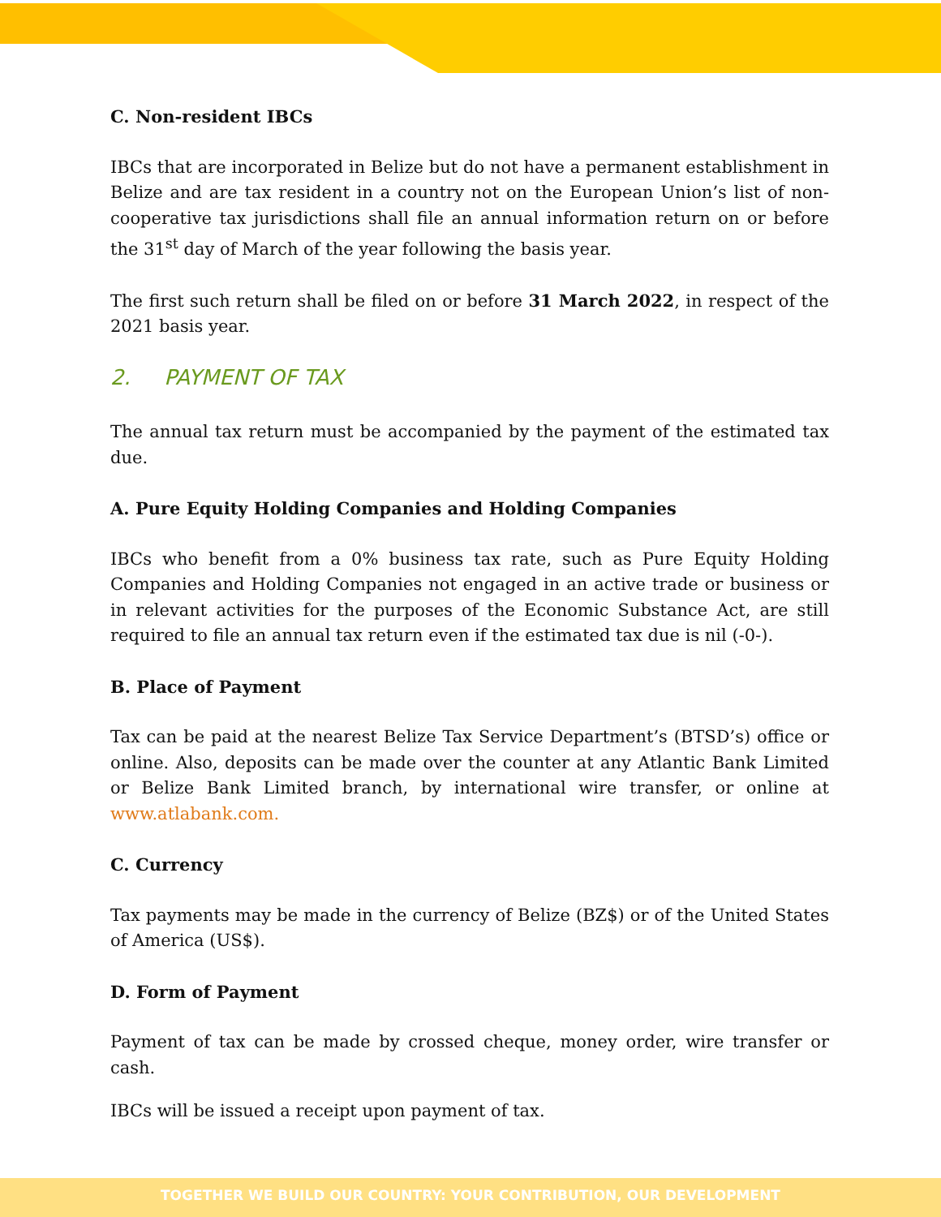C. Non-resident IBCs
IBCs that are incorporated in Belize but do not have a permanent establishment in Belize and are tax resident in a country not on the European Union’s list of non-cooperative tax jurisdictions shall file an annual information return on or before the 31<sup>st</sup> day of March of the year following the basis year.
The first such return shall be filed on or before 31 March 2022, in respect of the 2021 basis year.
2. PAYMENT OF TAX
The annual tax return must be accompanied by the payment of the estimated tax due.
A. Pure Equity Holding Companies and Holding Companies
IBCs who benefit from a 0% business tax rate, such as Pure Equity Holding Companies and Holding Companies not engaged in an active trade or business or in relevant activities for the purposes of the Economic Substance Act, are still required to file an annual tax return even if the estimated tax due is nil (-0-).
B. Place of Payment
Tax can be paid at the nearest Belize Tax Service Department’s (BTSD’s) office or online. Also, deposits can be made over the counter at any Atlantic Bank Limited or Belize Bank Limited branch, by international wire transfer, or online at www.atlabank.com.
C. Currency
Tax payments may be made in the currency of Belize (BZ$) or of the United States of America (US$).
D. Form of Payment
Payment of tax can be made by crossed cheque, money order, wire transfer or cash.
IBCs will be issued a receipt upon payment of tax.
TOGETHER WE BUILD OUR COUNTRY: YOUR CONTRIBUTION, OUR DEVELOPMENT